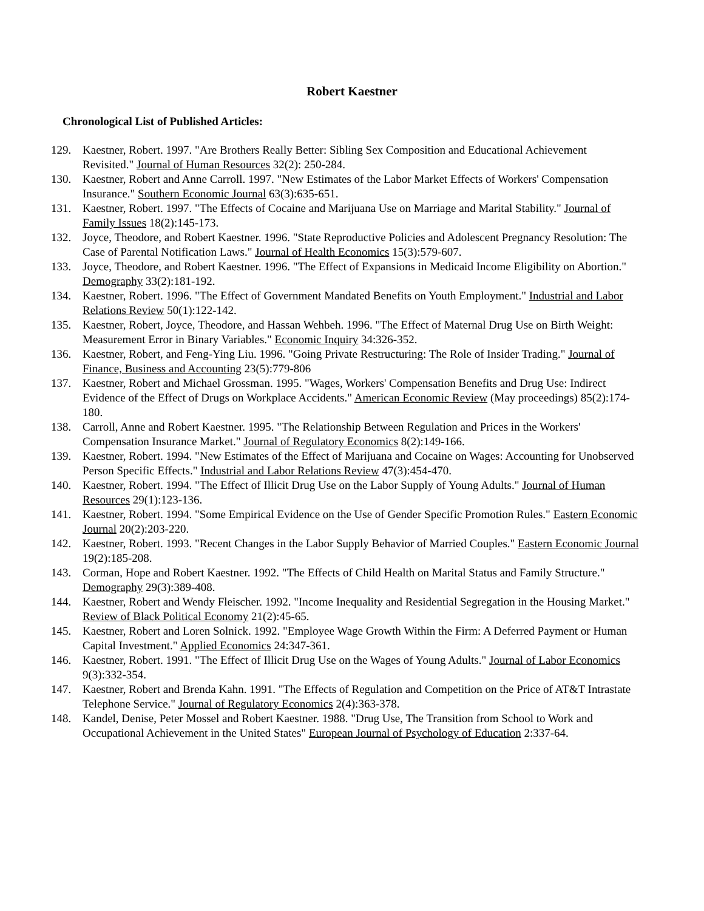Robert Kaestner
Chronological List of Published Articles:
129. Kaestner, Robert. 1997. "Are Brothers Really Better: Sibling Sex Composition and Educational Achievement Revisited." Journal of Human Resources 32(2): 250-284.
130. Kaestner, Robert and Anne Carroll. 1997. "New Estimates of the Labor Market Effects of Workers' Compensation Insurance." Southern Economic Journal 63(3):635-651.
131. Kaestner, Robert. 1997. "The Effects of Cocaine and Marijuana Use on Marriage and Marital Stability." Journal of Family Issues 18(2):145-173.
132. Joyce, Theodore, and Robert Kaestner. 1996. "State Reproductive Policies and Adolescent Pregnancy Resolution: The Case of Parental Notification Laws." Journal of Health Economics 15(3):579-607.
133. Joyce, Theodore, and Robert Kaestner. 1996. "The Effect of Expansions in Medicaid Income Eligibility on Abortion." Demography 33(2):181-192.
134. Kaestner, Robert. 1996. "The Effect of Government Mandated Benefits on Youth Employment." Industrial and Labor Relations Review 50(1):122-142.
135. Kaestner, Robert, Joyce, Theodore, and Hassan Wehbeh. 1996. "The Effect of Maternal Drug Use on Birth Weight: Measurement Error in Binary Variables." Economic Inquiry 34:326-352.
136. Kaestner, Robert, and Feng-Ying Liu. 1996. "Going Private Restructuring: The Role of Insider Trading." Journal of Finance, Business and Accounting 23(5):779-806
137. Kaestner, Robert and Michael Grossman. 1995. "Wages, Workers' Compensation Benefits and Drug Use: Indirect Evidence of the Effect of Drugs on Workplace Accidents." American Economic Review (May proceedings) 85(2):174-180.
138. Carroll, Anne and Robert Kaestner. 1995. "The Relationship Between Regulation and Prices in the Workers' Compensation Insurance Market." Journal of Regulatory Economics 8(2):149-166.
139. Kaestner, Robert. 1994. "New Estimates of the Effect of Marijuana and Cocaine on Wages: Accounting for Unobserved Person Specific Effects." Industrial and Labor Relations Review 47(3):454-470.
140. Kaestner, Robert. 1994. "The Effect of Illicit Drug Use on the Labor Supply of Young Adults." Journal of Human Resources 29(1):123-136.
141. Kaestner, Robert. 1994. "Some Empirical Evidence on the Use of Gender Specific Promotion Rules." Eastern Economic Journal 20(2):203-220.
142. Kaestner, Robert. 1993. "Recent Changes in the Labor Supply Behavior of Married Couples." Eastern Economic Journal 19(2):185-208.
143. Corman, Hope and Robert Kaestner. 1992. "The Effects of Child Health on Marital Status and Family Structure." Demography 29(3):389-408.
144. Kaestner, Robert and Wendy Fleischer. 1992. "Income Inequality and Residential Segregation in the Housing Market." Review of Black Political Economy 21(2):45-65.
145. Kaestner, Robert and Loren Solnick. 1992. "Employee Wage Growth Within the Firm: A Deferred Payment or Human Capital Investment." Applied Economics 24:347-361.
146. Kaestner, Robert. 1991. "The Effect of Illicit Drug Use on the Wages of Young Adults." Journal of Labor Economics 9(3):332-354.
147. Kaestner, Robert and Brenda Kahn. 1991. "The Effects of Regulation and Competition on the Price of AT&T Intrastate Telephone Service." Journal of Regulatory Economics 2(4):363-378.
148. Kandel, Denise, Peter Mossel and Robert Kaestner. 1988. "Drug Use, The Transition from School to Work and Occupational Achievement in the United States" European Journal of Psychology of Education 2:337-64.